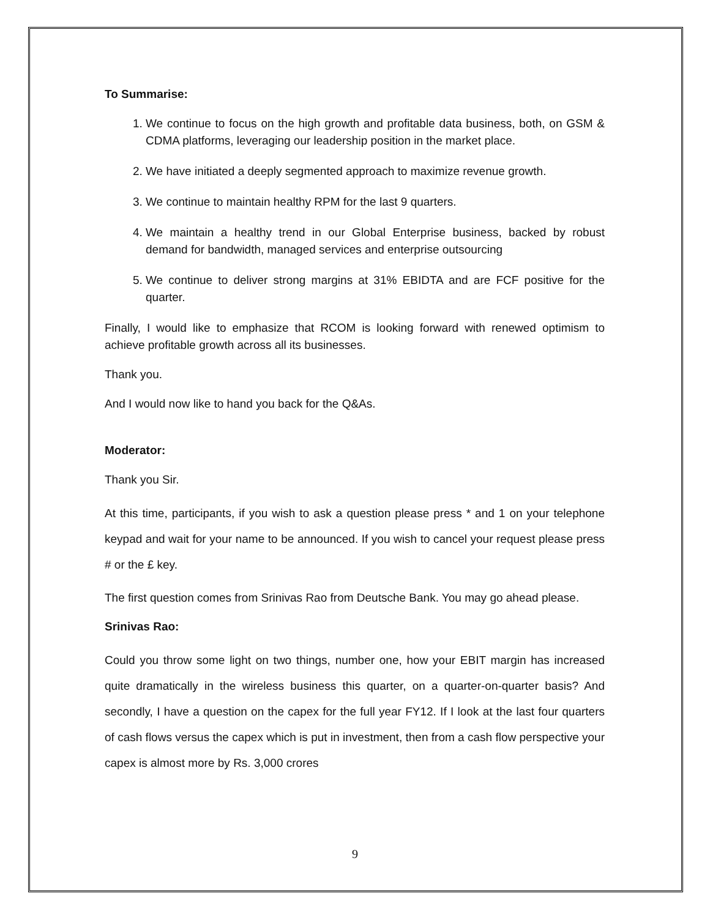To Summarise:
1. We continue to focus on the high growth and profitable data business, both, on GSM & CDMA platforms, leveraging our leadership position in the market place.
2. We have initiated a deeply segmented approach to maximize revenue growth.
3. We continue to maintain healthy RPM for the last 9 quarters.
4. We maintain a healthy trend in our Global Enterprise business, backed by robust demand for bandwidth, managed services and enterprise outsourcing
5. We continue to deliver strong margins at 31% EBIDTA and are FCF positive for the quarter.
Finally, I would like to emphasize that RCOM is looking forward with renewed optimism to achieve profitable growth across all its businesses.
Thank you.
And I would now like to hand you back for the Q&As.
Moderator:
Thank you Sir.
At this time, participants, if you wish to ask a question please press * and 1 on your telephone keypad and wait for your name to be announced. If you wish to cancel your request please press # or the £ key.
The first question comes from Srinivas Rao from Deutsche Bank. You may go ahead please.
Srinivas Rao:
Could you throw some light on two things, number one, how your EBIT margin has increased quite dramatically in the wireless business this quarter, on a quarter-on-quarter basis? And secondly, I have a question on the capex for the full year FY12. If I look at the last four quarters of cash flows versus the capex which is put in investment, then from a cash flow perspective your capex is almost more by Rs. 3,000 crores
9